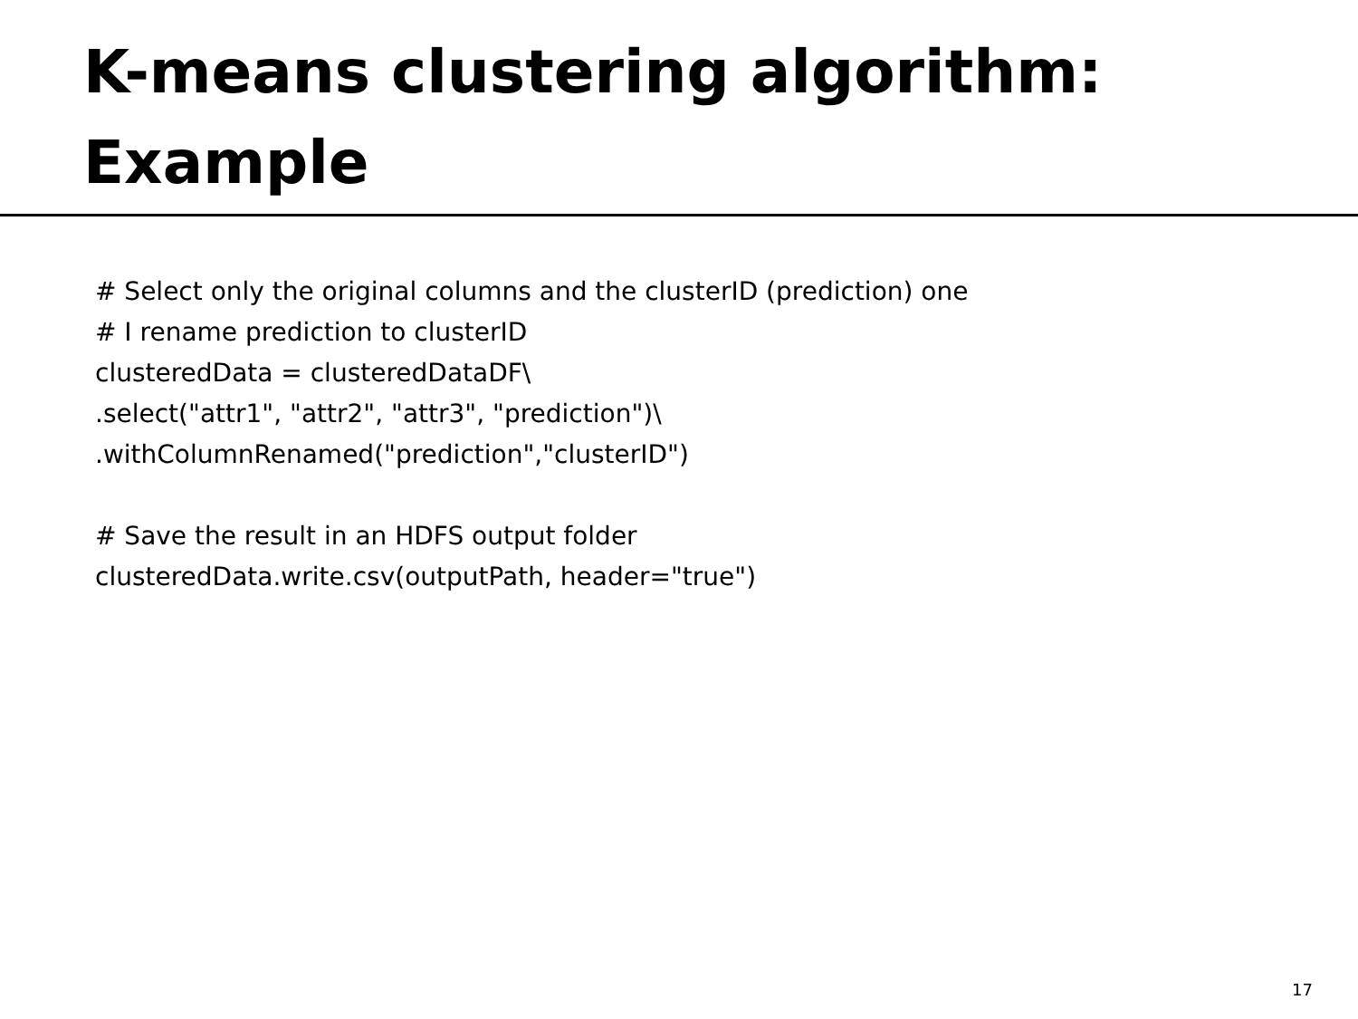K-means clustering algorithm:
Example
# Select only the original columns and the clusterID (prediction) one
# I rename prediction to clusterID
clusteredData = clusteredDataDF\
.select("attr1", "attr2", "attr3", "prediction")\
.withColumnRenamed("prediction","clusterID")
# Save the result in an HDFS output folder
clusteredData.write.csv(outputPath, header="true")
17